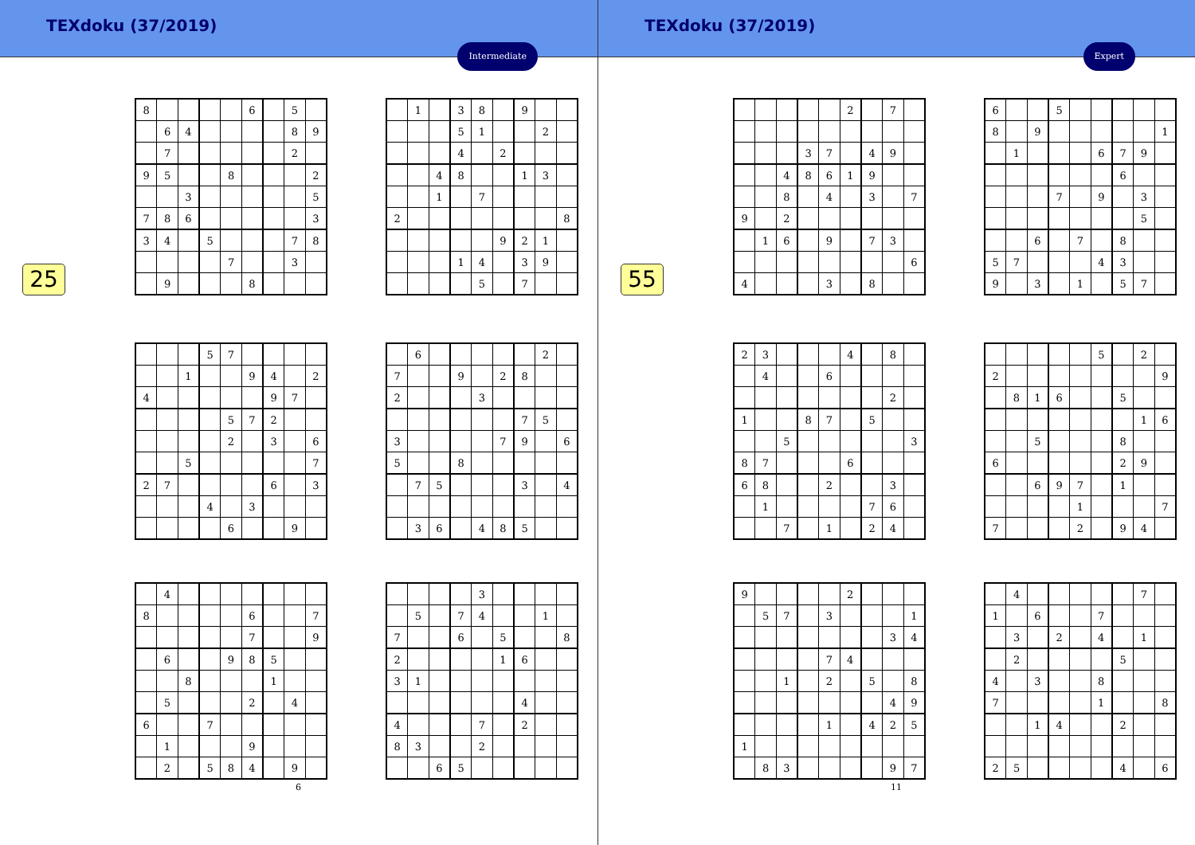TEXdoku (37/2019)
Intermediate
25
| 8 | | | | | 6 | | 5 | |
| | 6 | 4 | | | | | 8 | 9 |
| | 7 | | | | | | 2 | |
| 9 | 5 | | | 8 | | | | 2 |
| | | 3 | | | | | | 5 |
| 7 | 8 | 6 | | | | | | 3 |
| 3 | 4 | | 5 | | | | 7 | 8 |
| | | | | 7 | | | 3 | |
| | 9 | | | | 8 | | | |
| | 1 | | 3 | 8 | | 9 | | |
| | | | 5 | 1 | | | 2 | |
| | | | 4 | | 2 | | | |
| | | 4 | 8 | | | 1 | 3 | |
| | | 1 | | 7 | | | | |
| 2 | | | | | | | | 8 |
| | | | | | 9 | 2 | 1 | |
| | | | 1 | 4 | | 3 | 9 | |
| | | | | 5 | | 7 | | |
| | | | 5 | 7 | | | | |
| | | 1 | | | 9 | 4 | | 2 |
| 4 | | | | | | 9 | 7 | |
| | | | | 5 | 7 | 2 | | |
| | | | | 2 | | 3 | | 6 |
| | | 5 | | | | | | 7 |
| 2 | 7 | | | | | 6 | | 3 |
| | | | 4 | | 3 | | | |
| | | | | 6 | | | 9 | |
| | 6 | | | | | | 2 | |
| 7 | | | 9 | | 2 | 8 | | |
| 2 | | | | 3 | | | | |
| | | | | | | 7 | 5 | |
| 3 | | | | | 7 | 9 | | 6 |
| 5 | | | 8 | | | | | |
| | 7 | 5 | | | | 3 | | 4 |
| | 3 | 6 | | 4 | 8 | 5 | | |
| | 4 | | | | | | | |
| 8 | | | | | 6 | | | 7 |
| | | | | | 7 | | | 9 |
| | 6 | | | 9 | 8 | 5 | | |
| | | 8 | | | | 1 | | |
| | 5 | | | | 2 | | 4 | |
| 6 | | | 7 | | | | | |
| | 1 | | | | 9 | | | |
| | 2 | | 5 | 8 | 4 | | 9 | |
| | | | | 3 | | | | |
| | 5 | | 7 | 4 | | | 1 | |
| 7 | | | 6 | | 5 | | | 8 |
| 2 | | | | | 1 | 6 | | |
| 3 | 1 | | | | | | | |
| | | | | | | 4 | | |
| 4 | | | | 7 | | 2 | | |
| 8 | 3 | | | 2 | | | | |
| | | 6 | 5 | | | | | |
6
TEXdoku (37/2019)
Expert
55
| | | | | | 2 | | 7 | |
| | | | 3 | 7 | | 4 | 9 | |
| | | 4 | 8 | 6 | 1 | 9 | | |
| | | 8 | | 4 | | 3 | | 7 |
| 9 | | 2 | | | | | | |
| | 1 | 6 | | 9 | | 7 | 3 | |
| | | | | | | | | 6 |
| 4 | | | | 3 | | 8 | | |
| 6 | | | 5 | | | | | |
| 8 | | 9 | | | | | | 1 |
| | 1 | | | | 6 | 7 | 9 | |
| | | | | | | 6 | | |
| | | | 7 | | 9 | | 3 | |
| | | | | | | | 5 | |
| | | 6 | | 7 | | 8 | | |
| 5 | 7 | | | | 4 | 3 | | |
| 9 | | 3 | | 1 | | 5 | 7 | |
| 2 | 3 | | | | 4 | | 8 | |
| | 4 | | | 6 | | | | |
| | | | | | | | 2 | |
| 1 | | | 8 | 7 | | 5 | | |
| | | 5 | | | | | | 3 |
| 8 | 7 | | | | 6 | | | |
| 6 | 8 | | | 2 | | | 3 | |
| | 1 | | | | | 7 | 6 | |
| | | 7 | | 1 | | 2 | 4 | |
| | | | | | 5 | | 2 | |
| 2 | | | | | | | | 9 |
| | 8 | 1 | 6 | | | 5 | | |
| | | | | | | | 1 | 6 |
| | | 5 | | | | 8 | | |
| 6 | | | | | | 2 | 9 | |
| | | 6 | 9 | 7 | | 1 | | |
| | | | | 1 | | | | 7 |
| 7 | | | | 2 | | 9 | 4 | |
| 9 | | | | | 2 | | | |
| | 5 | 7 | | 3 | | | | 1 |
| | | | | | | | 3 | 4 |
| | | | | 7 | 4 | | | |
| | | 1 | | 2 | | 5 | | 8 |
| | | | | | | | 4 | 9 |
| | | | | 1 | | 4 | 2 | 5 |
| 1 | | | | | | | | |
| | 8 | 3 | | | | | 9 | 7 |
| | 4 | | | | | | 7 | |
| 1 | | 6 | | | 7 | | | |
| | 3 | | 2 | | 4 | | 1 | |
| | 2 | | | | | 5 | | |
| 4 | | 3 | | | 8 | | | |
| 7 | | | | | 1 | | | 8 |
| | | 1 | 4 | | | 2 | | |
| 2 | 5 | | | | | 4 | | 6 |
11